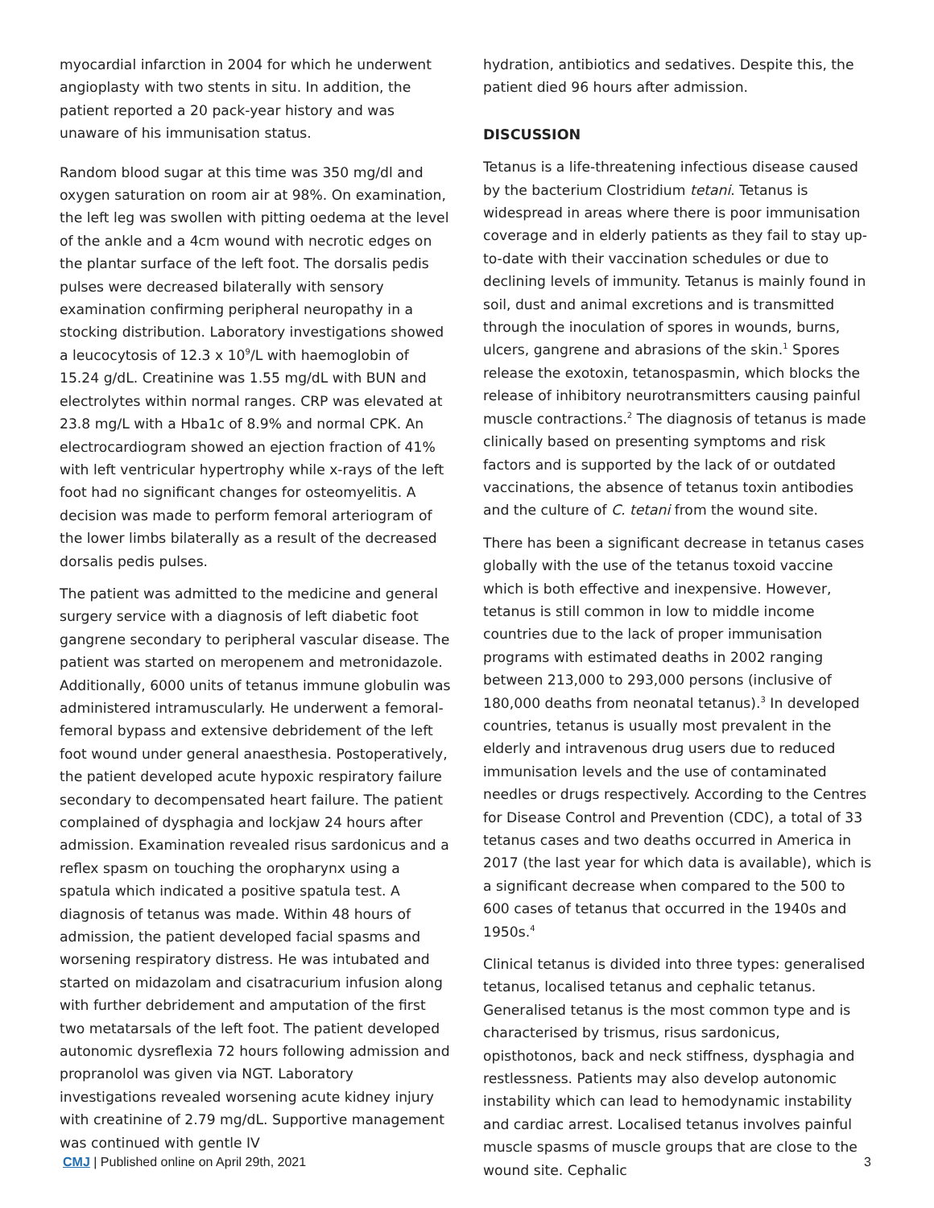myocardial infarction in 2004 for which he underwent angioplasty with two stents in situ. In addition, the patient reported a 20 pack-year history and was unaware of his immunisation status.
Random blood sugar at this time was 350 mg/dl and oxygen saturation on room air at 98%. On examination, the left leg was swollen with pitting oedema at the level of the ankle and a 4cm wound with necrotic edges on the plantar surface of the left foot. The dorsalis pedis pulses were decreased bilaterally with sensory examination confirming peripheral neuropathy in a stocking distribution. Laboratory investigations showed a leucocytosis of 12.3 x 10<sup>9</sup>/L with haemoglobin of 15.24 g/dL. Creatinine was 1.55 mg/dL with BUN and electrolytes within normal ranges. CRP was elevated at 23.8 mg/L with a Hba1c of 8.9% and normal CPK. An electrocardiogram showed an ejection fraction of 41% with left ventricular hypertrophy while x-rays of the left foot had no significant changes for osteomyelitis. A decision was made to perform femoral arteriogram of the lower limbs bilaterally as a result of the decreased dorsalis pedis pulses.
The patient was admitted to the medicine and general surgery service with a diagnosis of left diabetic foot gangrene secondary to peripheral vascular disease. The patient was started on meropenem and metronidazole. Additionally, 6000 units of tetanus immune globulin was administered intramuscularly. He underwent a femoral-femoral bypass and extensive debridement of the left foot wound under general anaesthesia. Postoperatively, the patient developed acute hypoxic respiratory failure secondary to decompensated heart failure. The patient complained of dysphagia and lockjaw 24 hours after admission. Examination revealed risus sardonicus and a reflex spasm on touching the oropharynx using a spatula which indicated a positive spatula test. A diagnosis of tetanus was made. Within 48 hours of admission, the patient developed facial spasms and worsening respiratory distress. He was intubated and started on midazolam and cisatracurium infusion along with further debridement and amputation of the first two metatarsals of the left foot. The patient developed autonomic dysreflexia 72 hours following admission and propranolol was given via NGT. Laboratory investigations revealed worsening acute kidney injury with creatinine of 2.79 mg/dL. Supportive management was continued with gentle IV
hydration, antibiotics and sedatives. Despite this, the patient died 96 hours after admission.
DISCUSSION
Tetanus is a life-threatening infectious disease caused by the bacterium Clostridium tetani. Tetanus is widespread in areas where there is poor immunisation coverage and in elderly patients as they fail to stay up-to-date with their vaccination schedules or due to declining levels of immunity. Tetanus is mainly found in soil, dust and animal excretions and is transmitted through the inoculation of spores in wounds, burns, ulcers, gangrene and abrasions of the skin.<sup>1</sup> Spores release the exotoxin, tetanospasmin, which blocks the release of inhibitory neurotransmitters causing painful muscle contractions.<sup>2</sup> The diagnosis of tetanus is made clinically based on presenting symptoms and risk factors and is supported by the lack of or outdated vaccinations, the absence of tetanus toxin antibodies and the culture of C. tetani from the wound site.
There has been a significant decrease in tetanus cases globally with the use of the tetanus toxoid vaccine which is both effective and inexpensive. However, tetanus is still common in low to middle income countries due to the lack of proper immunisation programs with estimated deaths in 2002 ranging between 213,000 to 293,000 persons (inclusive of 180,000 deaths from neonatal tetanus).<sup>3</sup> In developed countries, tetanus is usually most prevalent in the elderly and intravenous drug users due to reduced immunisation levels and the use of contaminated needles or drugs respectively. According to the Centres for Disease Control and Prevention (CDC), a total of 33 tetanus cases and two deaths occurred in America in 2017 (the last year for which data is available), which is a significant decrease when compared to the 500 to 600 cases of tetanus that occurred in the 1940s and 1950s.<sup>4</sup>
Clinical tetanus is divided into three types: generalised tetanus, localised tetanus and cephalic tetanus. Generalised tetanus is the most common type and is characterised by trismus, risus sardonicus, opisthotonos, back and neck stiffness, dysphagia and restlessness. Patients may also develop autonomic instability which can lead to hemodynamic instability and cardiac arrest. Localised tetanus involves painful muscle spasms of muscle groups that are close to the wound site. Cephalic
CMJ | Published online on April 29th, 2021 3